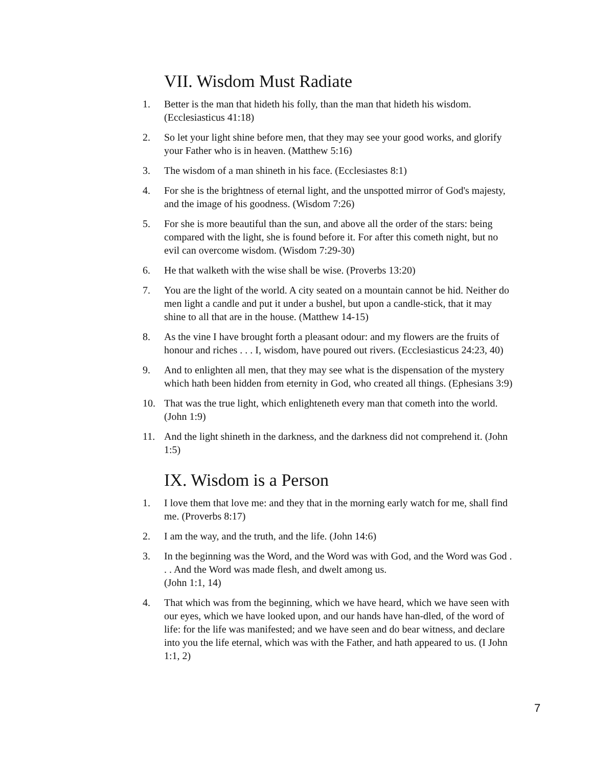VII. Wisdom Must Radiate
1. Better is the man that hideth his folly, than the man that hideth his wisdom. (Ecclesiasticus 41:18)
2. So let your light shine before men, that they may see your good works, and glorify your Father who is in heaven. (Matthew 5:16)
3. The wisdom of a man shineth in his face. (Ecclesiastes 8:1)
4. For she is the brightness of eternal light, and the unspotted mirror of God's majesty, and the image of his goodness. (Wisdom 7:26)
5. For she is more beautiful than the sun, and above all the order of the stars: being compared with the light, she is found before it. For after this cometh night, but no evil can overcome wisdom. (Wisdom 7:29-30)
6. He that walketh with the wise shall be wise. (Proverbs 13:20)
7. You are the light of the world. A city seated on a mountain cannot be hid. Neither do men light a candle and put it under a bushel, but upon a candle-stick, that it may shine to all that are in the house. (Matthew 14-15)
8. As the vine I have brought forth a pleasant odour: and my flowers are the fruits of honour and riches . . . I, wisdom, have poured out rivers. (Ecclesiasticus 24:23, 40)
9. And to enlighten all men, that they may see what is the dispensation of the mystery which hath been hidden from eternity in God, who created all things. (Ephesians 3:9)
10. That was the true light, which enlighteneth every man that cometh into the world. (John 1:9)
11. And the light shineth in the darkness, and the darkness did not comprehend it. (John 1:5)
IX. Wisdom is a Person
1. I love them that love me: and they that in the morning early watch for me, shall find me. (Proverbs 8:17)
2. I am the way, and the truth, and the life. (John 14:6)
3. In the beginning was the Word, and the Word was with God, and the Word was God . . . And the Word was made flesh, and dwelt among us.
(John 1:1, 14)
4. That which was from the beginning, which we have heard, which we have seen with our eyes, which we have looked upon, and our hands have han-dled, of the word of life: for the life was manifested; and we have seen and do bear witness, and declare into you the life eternal, which was with the Father, and hath appeared to us. (I John 1:1, 2)
7